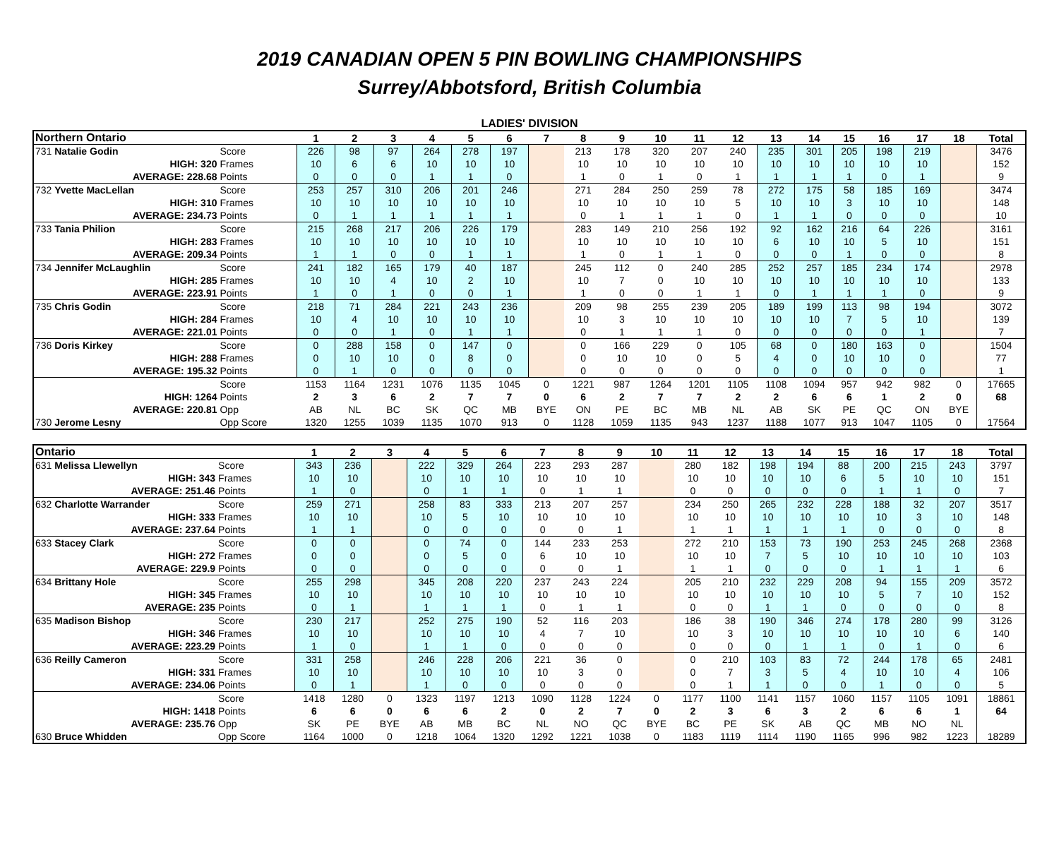2019 CANADIAN OPEN 5 PIN BOWLING CHAMPIONSHIPS
Surrey/Abbotsford, British Columbia
LADIES' DIVISION
| Northern Ontario | | 1 | 2 | 3 | 4 | 5 | 6 | 7 | 8 | 9 | 10 | 11 | 12 | 13 | 14 | 15 | 16 | 17 | 18 | Total |
| --- | --- | --- | --- | --- | --- | --- | --- | --- | --- | --- | --- | --- | --- | --- | --- | --- | --- | --- | --- | --- |
| 731 Natalie Godin | Score | 226 | 98 | 97 | 264 | 278 | 197 | | 213 | 178 | 320 | 207 | 240 | 235 | 301 | 205 | 198 | 219 | | 3476 |
| HIGH: 320 | Frames | 10 | 6 | 6 | 10 | 10 | 10 | | 10 | 10 | 10 | 10 | 10 | 10 | 10 | 10 | 10 | 10 | | 152 |
| AVERAGE: 228.68 | Points | 0 | 0 | 0 | 1 | 1 | 0 | | 1 | 0 | 1 | 0 | 1 | 1 | 1 | 1 | 0 | 1 | | 9 |
| 732 Yvette MacLellan | Score | 253 | 257 | 310 | 206 | 201 | 246 | | 271 | 284 | 250 | 259 | 78 | 272 | 175 | 58 | 185 | 169 | | 3474 |
| HIGH: 310 | Frames | 10 | 10 | 10 | 10 | 10 | 10 | | 10 | 10 | 10 | 10 | 5 | 10 | 10 | 3 | 10 | 10 | | 148 |
| AVERAGE: 234.73 | Points | 0 | 1 | 1 | 1 | 1 | 1 | | 0 | 1 | 1 | 1 | 0 | 1 | 1 | 0 | 0 | 0 | | 10 |
| 733 Tania Philion | Score | 215 | 268 | 217 | 206 | 226 | 179 | | 283 | 149 | 210 | 256 | 192 | 92 | 162 | 216 | 64 | 226 | | 3161 |
| HIGH: 283 | Frames | 10 | 10 | 10 | 10 | 10 | 10 | | 10 | 10 | 10 | 10 | 10 | 6 | 10 | 10 | 5 | 10 | | 151 |
| AVERAGE: 209.34 | Points | 1 | 1 | 0 | 0 | 1 | 1 | | 1 | 0 | 1 | 1 | 0 | 0 | 0 | 1 | 0 | 0 | | 8 |
| 734 Jennifer McLaughlin | Score | 241 | 182 | 165 | 179 | 40 | 187 | | 245 | 112 | 0 | 240 | 285 | 252 | 257 | 185 | 234 | 174 | | 2978 |
| HIGH: 285 | Frames | 10 | 10 | 4 | 10 | 2 | 10 | | 10 | 7 | 0 | 10 | 10 | 10 | 10 | 10 | 10 | 10 | | 133 |
| AVERAGE: 223.91 | Points | 1 | 0 | 1 | 0 | 0 | 1 | | 1 | 0 | 0 | 1 | 1 | 0 | 1 | 1 | 1 | 0 | | 9 |
| 735 Chris Godin | Score | 218 | 71 | 284 | 221 | 243 | 236 | | 209 | 98 | 255 | 239 | 205 | 189 | 199 | 113 | 98 | 194 | | 3072 |
| HIGH: 284 | Frames | 10 | 4 | 10 | 10 | 10 | 10 | | 10 | 3 | 10 | 10 | 10 | 10 | 10 | 7 | 5 | 10 | | 139 |
| AVERAGE: 221.01 | Points | 0 | 0 | 1 | 0 | 1 | 1 | | 0 | 1 | 1 | 1 | 0 | 0 | 0 | 0 | 0 | 1 | | 7 |
| 736 Doris Kirkey | Score | 0 | 288 | 158 | 0 | 147 | 0 | | 0 | 166 | 229 | 0 | 105 | 68 | 0 | 180 | 163 | 0 | | 1504 |
| HIGH: 288 | Frames | 0 | 10 | 10 | 0 | 8 | 0 | | 0 | 10 | 10 | 0 | 5 | 4 | 0 | 10 | 10 | 0 | | 77 |
| AVERAGE: 195.32 | Points | 0 | 1 | 0 | 0 | 0 | 0 | | 0 | 0 | 0 | 0 | 0 | 0 | 0 | 0 | 0 | 0 | | 1 |
| | Score | 1153 | 1164 | 1231 | 1076 | 1135 | 1045 | 0 | 1221 | 987 | 1264 | 1201 | 1105 | 1108 | 1094 | 957 | 942 | 982 | 0 | 17665 |
| HIGH: 1264 | Points | 2 | 3 | 6 | 2 | 7 | 7 | 0 | 6 | 2 | 7 | 7 | 2 | 2 | 6 | 6 | 1 | 2 | 0 | 68 |
| AVERAGE: 220.81 | Opp | AB | NL | BC | SK | QC | MB | BYE | ON | PE | BC | MB | NL | AB | SK | PE | QC | ON | BYE | |
| 730 Jerome Lesny | Opp Score | 1320 | 1255 | 1039 | 1135 | 1070 | 913 | 0 | 1128 | 1059 | 1135 | 943 | 1237 | 1188 | 1077 | 913 | 1047 | 1105 | 0 | 17564 |
| Ontario | | 1 | 2 | 3 | 4 | 5 | 6 | 7 | 8 | 9 | 10 | 11 | 12 | 13 | 14 | 15 | 16 | 17 | 18 | Total |
| --- | --- | --- | --- | --- | --- | --- | --- | --- | --- | --- | --- | --- | --- | --- | --- | --- | --- | --- | --- | --- |
| 631 Melissa Llewellyn | Score | 343 | 236 | | 222 | 329 | 264 | 223 | 293 | 287 | | 280 | 182 | 198 | 194 | 88 | 200 | 215 | 243 | 3797 |
| HIGH: 343 | Frames | 10 | 10 | | 10 | 10 | 10 | 10 | 10 | 10 | | 10 | 10 | 10 | 10 | 6 | 5 | 10 | 10 | 151 |
| AVERAGE: 251.46 | Points | 1 | 0 | | 0 | 1 | 1 | 0 | 1 | 1 | | 0 | 0 | 0 | 0 | 0 | 1 | 1 | 0 | 7 |
| 632 Charlotte Warrander | Score | 259 | 271 | | 258 | 83 | 333 | 213 | 207 | 257 | | 234 | 250 | 265 | 232 | 228 | 188 | 32 | 207 | 3517 |
| HIGH: 333 | Frames | 10 | 10 | | 10 | 5 | 10 | 10 | 10 | 10 | | 10 | 10 | 10 | 10 | 10 | 10 | 3 | 10 | 148 |
| AVERAGE: 237.64 | Points | 1 | 1 | | 0 | 0 | 0 | 0 | 0 | 1 | | 1 | 1 | 1 | 1 | 1 | 0 | 0 | 0 | 8 |
| 633 Stacey Clark | Score | 0 | 0 | | 0 | 74 | 0 | 144 | 233 | 253 | | 272 | 210 | 153 | 73 | 190 | 253 | 245 | 268 | 2368 |
| HIGH: 272 | Frames | 0 | 0 | | 0 | 5 | 0 | 6 | 10 | 10 | | 10 | 10 | 7 | 5 | 10 | 10 | 10 | 10 | 103 |
| AVERAGE: 229.9 | Points | 0 | 0 | | 0 | 0 | 0 | 0 | 0 | 1 | | 1 | 1 | 0 | 0 | 0 | 1 | 1 | 1 | 6 |
| 634 Brittany Hole | Score | 255 | 298 | | 345 | 208 | 220 | 237 | 243 | 224 | | 205 | 210 | 232 | 229 | 208 | 94 | 155 | 209 | 3572 |
| HIGH: 345 | Frames | 10 | 10 | | 10 | 10 | 10 | 10 | 10 | 10 | | 10 | 10 | 10 | 10 | 10 | 5 | 7 | 10 | 152 |
| AVERAGE: 235 | Points | 0 | 1 | | 1 | 1 | 1 | 0 | 1 | 1 | | 0 | 0 | 1 | 1 | 0 | 0 | 0 | 0 | 8 |
| 635 Madison Bishop | Score | 230 | 217 | | 252 | 275 | 190 | 52 | 116 | 203 | | 186 | 38 | 190 | 346 | 274 | 178 | 280 | 99 | 3126 |
| HIGH: 346 | Frames | 10 | 10 | | 10 | 10 | 10 | 4 | 7 | 10 | | 10 | 3 | 10 | 10 | 10 | 10 | 10 | 6 | 140 |
| AVERAGE: 223.29 | Points | 1 | 0 | | 1 | 1 | 0 | 0 | 0 | 0 | | 0 | 0 | 0 | 1 | 1 | 0 | 1 | 0 | 6 |
| 636 Reilly Cameron | Score | 331 | 258 | | 246 | 228 | 206 | 221 | 36 | 0 | | 0 | 210 | 103 | 83 | 72 | 244 | 178 | 65 | 2481 |
| HIGH: 331 | Frames | 10 | 10 | | 10 | 10 | 10 | 10 | 3 | 0 | | 0 | 7 | 3 | 5 | 4 | 10 | 10 | 4 | 106 |
| AVERAGE: 234.06 | Points | 0 | 1 | | 1 | 0 | 0 | 0 | 0 | 0 | | 0 | 1 | 1 | 0 | 0 | 1 | 0 | 0 | 5 |
| | Score | 1418 | 1280 | 0 | 1323 | 1197 | 1213 | 1090 | 1128 | 1224 | 0 | 1177 | 1100 | 1141 | 1157 | 1060 | 1157 | 1105 | 1091 | 18861 |
| HIGH: 1418 | Points | 6 | 6 | 0 | 6 | 6 | 2 | 0 | 2 | 7 | 0 | 2 | 3 | 6 | 3 | 2 | 6 | 6 | 1 | 64 |
| AVERAGE: 235.76 | Opp | SK | PE | BYE | AB | MB | BC | NL | NO | QC | BYE | BC | PE | SK | AB | QC | MB | NO | NL | |
| 630 Bruce Whidden | Opp Score | 1164 | 1000 | 0 | 1218 | 1064 | 1320 | 1292 | 1221 | 1038 | 0 | 1183 | 1119 | 1114 | 1190 | 1165 | 996 | 982 | 1223 | 18289 |